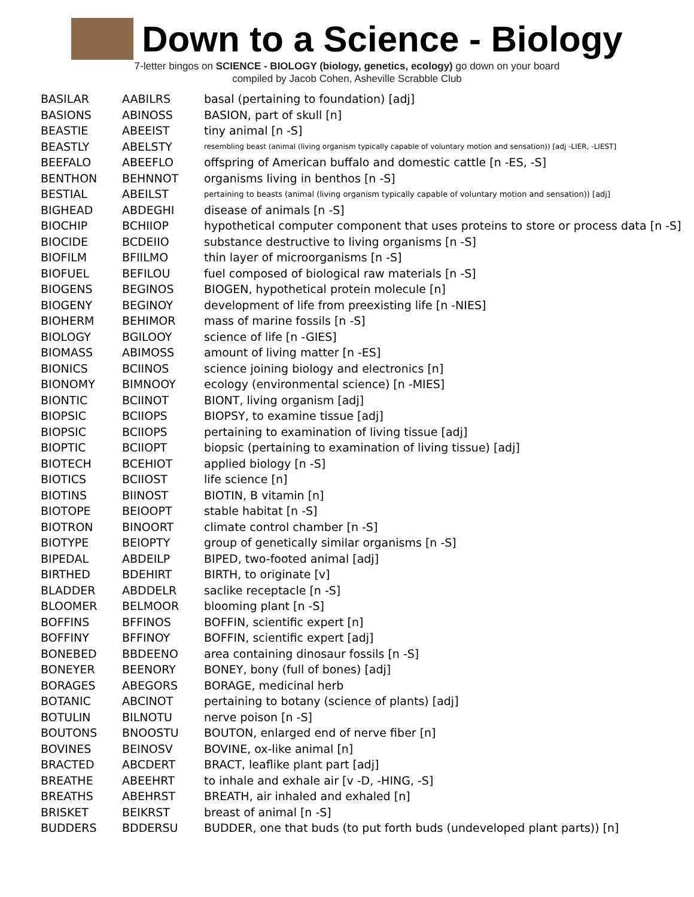Down to a Science - Biology
7-letter bingos on SCIENCE - BIOLOGY (biology, genetics, ecology) go down on your board
compiled by Jacob Cohen, Asheville Scrabble Club
| BASILAR | AABILRS | basal (pertaining to foundation) [adj] |
| BASIONS | ABINOSS | BASION, part of skull [n] |
| BEASTIE | ABEEIST | tiny animal [n -S] |
| BEASTLY | ABELSTY | resembling beast (animal (living organism typically capable of voluntary motion and sensation)) [adj -LIER, -LIEST] |
| BEEFALO | ABEEFLO | offspring of American buffalo and domestic cattle [n -ES, -S] |
| BENTHON | BEHNNOT | organisms living in benthos [n -S] |
| BESTIAL | ABEILST | pertaining to beasts (animal (living organism typically capable of voluntary motion and sensation)) [adj] |
| BIGHEAD | ABDEGHI | disease of animals [n -S] |
| BIOCHIP | BCHIIOP | hypothetical computer component that uses proteins to store or process data [n -S] |
| BIOCIDE | BCDEIIO | substance destructive to living organisms [n -S] |
| BIOFILM | BFIILMO | thin layer of microorganisms [n -S] |
| BIOFUEL | BEFILOU | fuel composed of biological raw materials [n -S] |
| BIOGENS | BEGINOS | BIOGEN, hypothetical protein molecule [n] |
| BIOGENY | BEGINOY | development of life from preexisting life [n -NIES] |
| BIOHERM | BEHIMOR | mass of marine fossils [n -S] |
| BIOLOGY | BGILOOY | science of life [n -GIES] |
| BIOMASS | ABIMOSS | amount of living matter [n -ES] |
| BIONICS | BCIINOS | science joining biology and electronics [n] |
| BIONOMY | BIMNOOY | ecology (environmental science) [n -MIES] |
| BIONTIC | BCIINOT | BIONT, living organism [adj] |
| BIOPSIC | BCIIOPS | BIOPSY, to examine tissue [adj] |
| BIOPSIC | BCIIOPS | pertaining to examination of living tissue [adj] |
| BIOPTIC | BCIIOPT | biopsic (pertaining to examination of living tissue) [adj] |
| BIOTECH | BCEHIOT | applied biology [n -S] |
| BIOTICS | BCIIOST | life science [n] |
| BIOTINS | BIINOST | BIOTIN, B vitamin [n] |
| BIOTOPE | BEIOOPT | stable habitat [n -S] |
| BIOTRON | BINOORT | climate control chamber [n -S] |
| BIOTYPE | BEIOPTY | group of genetically similar organisms [n -S] |
| BIPEDAL | ABDEILP | BIPED, two-footed animal [adj] |
| BIRTHED | BDEHIRT | BIRTH, to originate [v] |
| BLADDER | ABDDELR | saclike receptacle [n -S] |
| BLOOMER | BELMOOR | blooming plant [n -S] |
| BOFFINS | BFFINOS | BOFFIN, scientific expert [n] |
| BOFFINY | BFFINOY | BOFFIN, scientific expert [adj] |
| BONEBED | BBDEENO | area containing dinosaur fossils [n -S] |
| BONEYER | BEENORY | BONEY, bony (full of bones) [adj] |
| BORAGES | ABEGORS | BORAGE, medicinal herb |
| BOTANIC | ABCINOT | pertaining to botany (science of plants) [adj] |
| BOTULIN | BILNOTU | nerve poison [n -S] |
| BOUTONS | BNOOSTU | BOUTON, enlarged end of nerve fiber [n] |
| BOVINES | BEINOSV | BOVINE, ox-like animal [n] |
| BRACTED | ABCDERT | BRACT, leaflike plant part [adj] |
| BREATHE | ABEEHRT | to inhale and exhale air [v -D, -HING, -S] |
| BREATHS | ABEHRST | BREATH, air inhaled and exhaled [n] |
| BRISKET | BEIKRST | breast of animal [n -S] |
| BUDDERS | BDDERSU | BUDDER, one that buds (to put forth buds (undeveloped plant parts)) [n] |